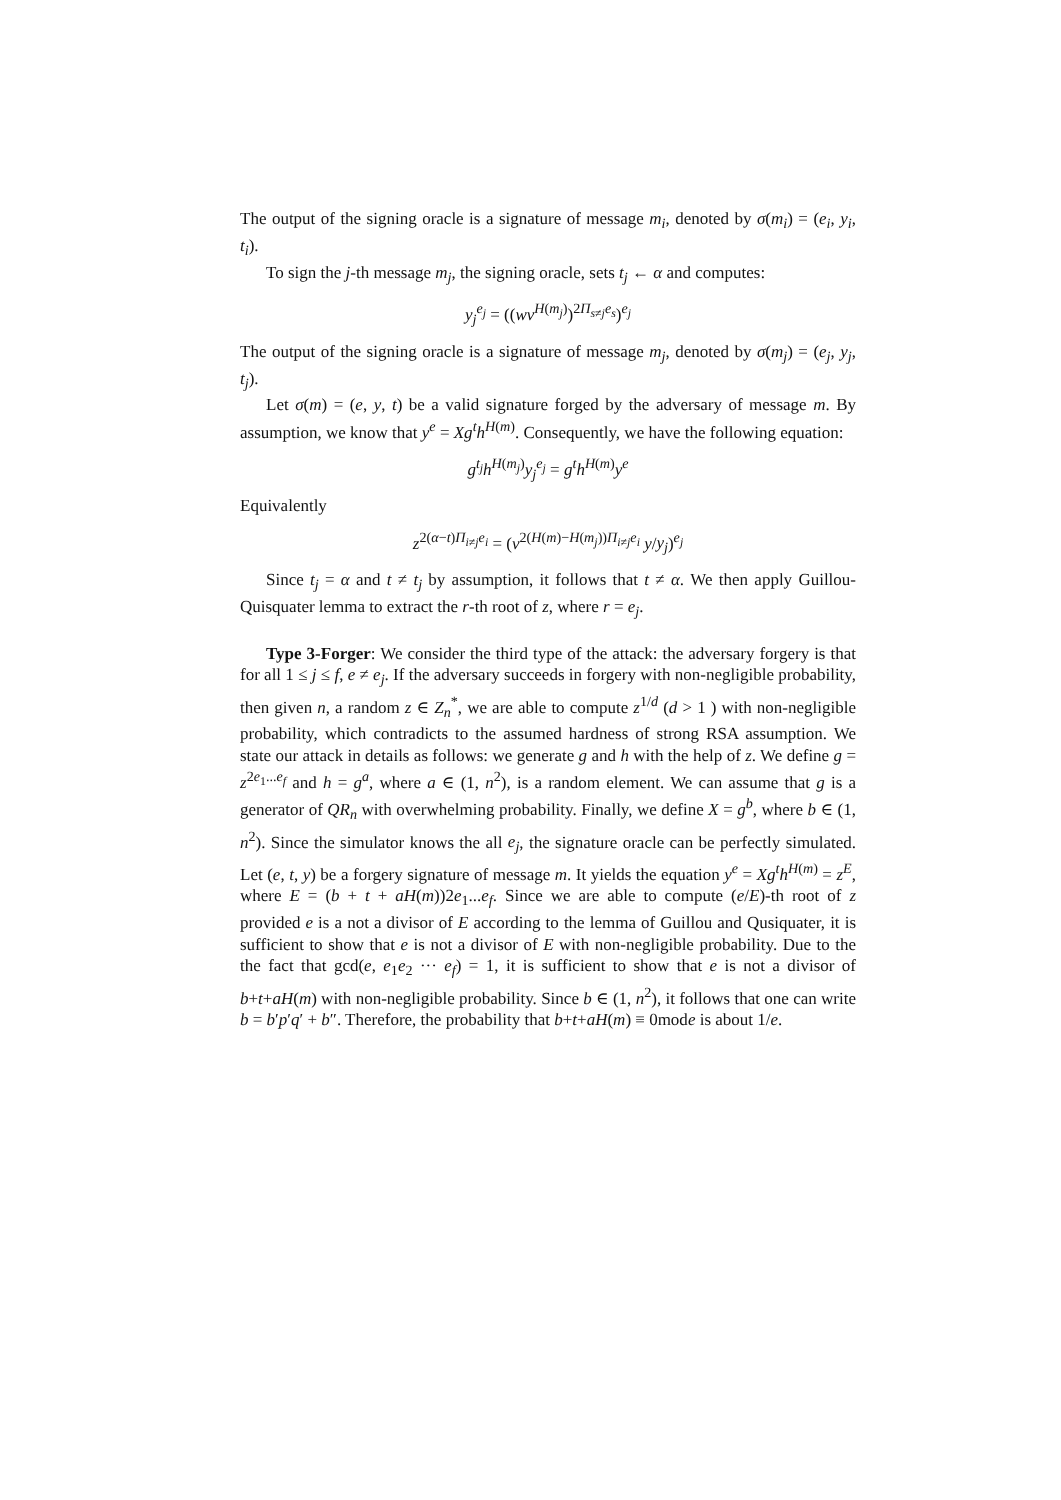The output of the signing oracle is a signature of message m<sub>i</sub>, denoted by σ(m<sub>i</sub>) = (e<sub>i</sub>, y<sub>i</sub>, t<sub>i</sub>).
To sign the j-th message m<sub>j</sub>, the signing oracle, sets t<sub>j</sub> ← α and computes:
y<sub>j</sub><sup>e<sub>j</sub></sup> = ((wv<sup>H(m<sub>j</sub>)</sup>)<sup>2Π<sub>s≠j</sub>e<sub>s</sub></sup>)<sup>e<sub>j</sub></sup>
The output of the signing oracle is a signature of message m<sub>j</sub>, denoted by σ(m<sub>j</sub>) = (e<sub>j</sub>, y<sub>j</sub>, t<sub>j</sub>).
Let σ(m) = (e, y, t) be a valid signature forged by the adversary of message m. By assumption, we know that y<sup>e</sup> = Xg<sup>t</sup>h<sup>H(m)</sup>. Consequently, we have the following equation:
g<sup>t<sub>j</sub></sup>h<sup>H(m<sub>j</sub>)</sup>y<sub>j</sub><sup>e<sub>j</sub></sup> = g<sup>t</sup>h<sup>H(m)</sup>y<sup>e</sup>
Equivalently
z<sup>2(α−t)Π<sub>i≠j</sub>e<sub>i</sub></sup> = (v<sup>2(H(m)−H(m<sub>j</sub>))Π<sub>i≠j</sub>e<sub>i</sub></sup> y/y<sub>j</sub>)<sup>e<sub>j</sub></sup>
Since t<sub>j</sub> = α and t ≠ t<sub>j</sub> by assumption, it follows that t ≠ α. We then apply Guillou-Quisquater lemma to extract the r-th root of z, where r = e<sub>j</sub>.
Type 3-Forger: We consider the third type of the attack: the adversary forgery is that for all 1 ≤ j ≤ f, e ≠ e<sub>j</sub>. If the adversary succeeds in forgery with non-negligible probability, then given n, a random z ∈ Z<sub>n</sub><sup>*</sup>, we are able to compute z<sup>1/d</sup> (d > 1 ) with non-negligible probability, which contradicts to the assumed hardness of strong RSA assumption. We state our attack in details as follows: we generate g and h with the help of z. We define g = z<sup>2e<sub>1</sub>...e<sub>f</sub></sup> and h = g<sup>a</sup>, where a ∈ (1, n<sup>2</sup>), is a random element. We can assume that g is a generator of QR<sub>n</sub> with overwhelming probability. Finally, we define X = g<sup>b</sup>, where b ∈ (1, n<sup>2</sup>). Since the simulator knows the all e<sub>j</sub>, the signature oracle can be perfectly simulated. Let (e, t, y) be a forgery signature of message m. It yields the equation y<sup>e</sup> = Xg<sup>t</sup>h<sup>H(m)</sup> = z<sup>E</sup>, where E = (b + t + aH(m))2e<sub>1</sub>...e<sub>f</sub>. Since we are able to compute (e/E)-th root of z provided e is a not a divisor of E according to the lemma of Guillou and Qusiquater, it is sufficient to show that e is not a divisor of E with non-negligible probability. Due to the the fact that gcd(e, e<sub>1</sub>e<sub>2</sub> ··· e<sub>f</sub>) = 1, it is sufficient to show that e is not a divisor of b+t+aH(m) with non-negligible probability. Since b ∈ (1, n<sup>2</sup>), it follows that one can write b = b′p′q′ + b″. Therefore, the probability that b+t+aH(m) ≡ 0mode is about 1/e.